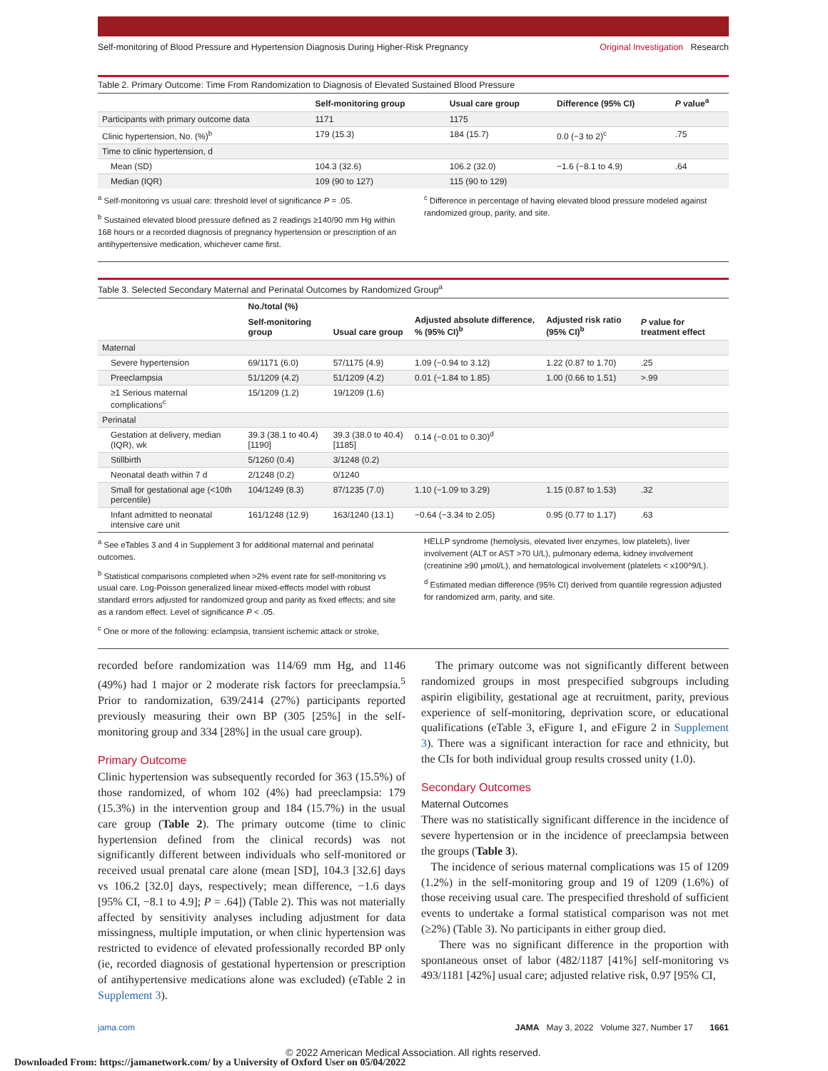Self-monitoring of Blood Pressure and Hypertension Diagnosis During Higher-Risk Pregnancy Original Investigation Research
Table 2. Primary Outcome: Time From Randomization to Diagnosis of Elevated Sustained Blood Pressure
| | Self-monitoring group | Usual care group | Difference (95% CI) | P value<sup>a</sup> |
| --- | --- | --- | --- | --- |
| Participants with primary outcome data | 1171 | 1175 | | |
| Clinic hypertension, No. (%)<sup>b</sup> | 179 (15.3) | 184 (15.7) | 0.0 (−3 to 2)<sup>c</sup> | .75 |
| Time to clinic hypertension, d | | | | |
| Mean (SD) | 104.3 (32.6) | 106.2 (32.0) | −1.6 (−8.1 to 4.9) | .64 |
| Median (IQR) | 109 (90 to 127) | 115 (90 to 129) | | |
<sup>a</sup> Self-monitoring vs usual care: threshold level of significance P = .05.
<sup>b</sup> Sustained elevated blood pressure defined as 2 readings ≥140/90 mm Hg within 168 hours or a recorded diagnosis of pregnancy hypertension or prescription of an antihypertensive medication, whichever came first.
<sup>c</sup> Difference in percentage of having elevated blood pressure modeled against randomized group, parity, and site.
Table 3. Selected Secondary Maternal and Perinatal Outcomes by Randomized Group<sup>a</sup>
| | No./total (%) | | Adjusted absolute difference, % (95% CI)<sup>b</sup> | Adjusted risk ratio (95% CI)<sup>b</sup> | P value for treatment effect |
| --- | --- | --- | --- | --- | --- |
| | Self-monitoring group | Usual care group | | | |
| Maternal | | | | | |
| Severe hypertension | 69/1171 (6.0) | 57/1175 (4.9) | 1.09 (−0.94 to 3.12) | 1.22 (0.87 to 1.70) | .25 |
| Preeclampsia | 51/1209 (4.2) | 51/1209 (4.2) | 0.01 (−1.84 to 1.85) | 1.00 (0.66 to 1.51) | >.99 |
| ≥1 Serious maternal complications<sup>c</sup> | 15/1209 (1.2) | 19/1209 (1.6) | | | |
| Perinatal | | | | | |
| Gestation at delivery, median (IQR), wk | 39.3 (38.1 to 40.4) [1190] | 39.3 (38.0 to 40.4) [1185] | 0.14 (−0.01 to 0.30)<sup>d</sup> | | |
| Stillbirth | 5/1260 (0.4) | 3/1248 (0.2) | | | |
| Neonatal death within 7 d | 2/1248 (0.2) | 0/1240 | | | |
| Small for gestational age (<10th percentile) | 104/1249 (8.3) | 87/1235 (7.0) | 1.10 (−1.09 to 3.29) | 1.15 (0.87 to 1.53) | .32 |
| Infant admitted to neonatal intensive care unit | 161/1248 (12.9) | 163/1240 (13.1) | −0.64 (−3.34 to 2.05) | 0.95 (0.77 to 1.17) | .63 |
<sup>a</sup> See eTables 3 and 4 in Supplement 3 for additional maternal and perinatal outcomes.
<sup>b</sup> Statistical comparisons completed when >2% event rate for self-monitoring vs usual care. Log-Poisson generalized linear mixed-effects model with robust standard errors adjusted for randomized group and parity as fixed effects; and site as a random effect. Level of significance P < .05.
<sup>c</sup> One or more of the following: eclampsia, transient ischemic attack or stroke,
HELLP syndrome (hemolysis, elevated liver enzymes, low platelets), liver involvement (ALT or AST >70 U/L), pulmonary edema, kidney involvement (creatinine ≥90 μmol/L), and hematological involvement (platelets < x100^9/L).
<sup>d</sup> Estimated median difference (95% CI) derived from quantile regression adjusted for randomized arm, parity, and site.
recorded before randomization was 114/69 mm Hg, and 1146 (49%) had 1 major or 2 moderate risk factors for preeclampsia.<sup>5</sup> Prior to randomization, 639/2414 (27%) participants reported previously measuring their own BP (305 [25%] in the self-monitoring group and 334 [28%] in the usual care group).
Primary Outcome
Clinic hypertension was subsequently recorded for 363 (15.5%) of those randomized, of whom 102 (4%) had preeclampsia: 179 (15.3%) in the intervention group and 184 (15.7%) in the usual care group (Table 2). The primary outcome (time to clinic hypertension defined from the clinical records) was not significantly different between individuals who self-monitored or received usual prenatal care alone (mean [SD], 104.3 [32.6] days vs 106.2 [32.0] days, respectively; mean difference, −1.6 days [95% CI, −8.1 to 4.9]; P = .64]) (Table 2). This was not materially affected by sensitivity analyses including adjustment for data missingness, multiple imputation, or when clinic hypertension was restricted to evidence of elevated professionally recorded BP only (ie, recorded diagnosis of gestational hypertension or prescription of antihypertensive medications alone was excluded) (eTable 2 in Supplement 3).
The primary outcome was not significantly different between randomized groups in most prespecified subgroups including aspirin eligibility, gestational age at recruitment, parity, previous experience of self-monitoring, deprivation score, or educational qualifications (eTable 3, eFigure 1, and eFigure 2 in Supplement 3). There was a significant interaction for race and ethnicity, but the CIs for both individual group results crossed unity (1.0).
Secondary Outcomes
Maternal Outcomes
There was no statistically significant difference in the incidence of severe hypertension or in the incidence of preeclampsia between the groups (Table 3).
The incidence of serious maternal complications was 15 of 1209 (1.2%) in the self-monitoring group and 19 of 1209 (1.6%) of those receiving usual care. The prespecified threshold of sufficient events to undertake a formal statistical comparison was not met (≥2%) (Table 3). No participants in either group died.
There was no significant difference in the proportion with spontaneous onset of labor (482/1187 [41%] self-monitoring vs 493/1181 [42%] usual care; adjusted relative risk, 0.97 [95% CI,
jama.com JAMA May 3, 2022 Volume 327, Number 17 1661
© 2022 American Medical Association. All rights reserved.
Downloaded From: https://jamanetwork.com/ by a University of Oxford User on 05/04/2022